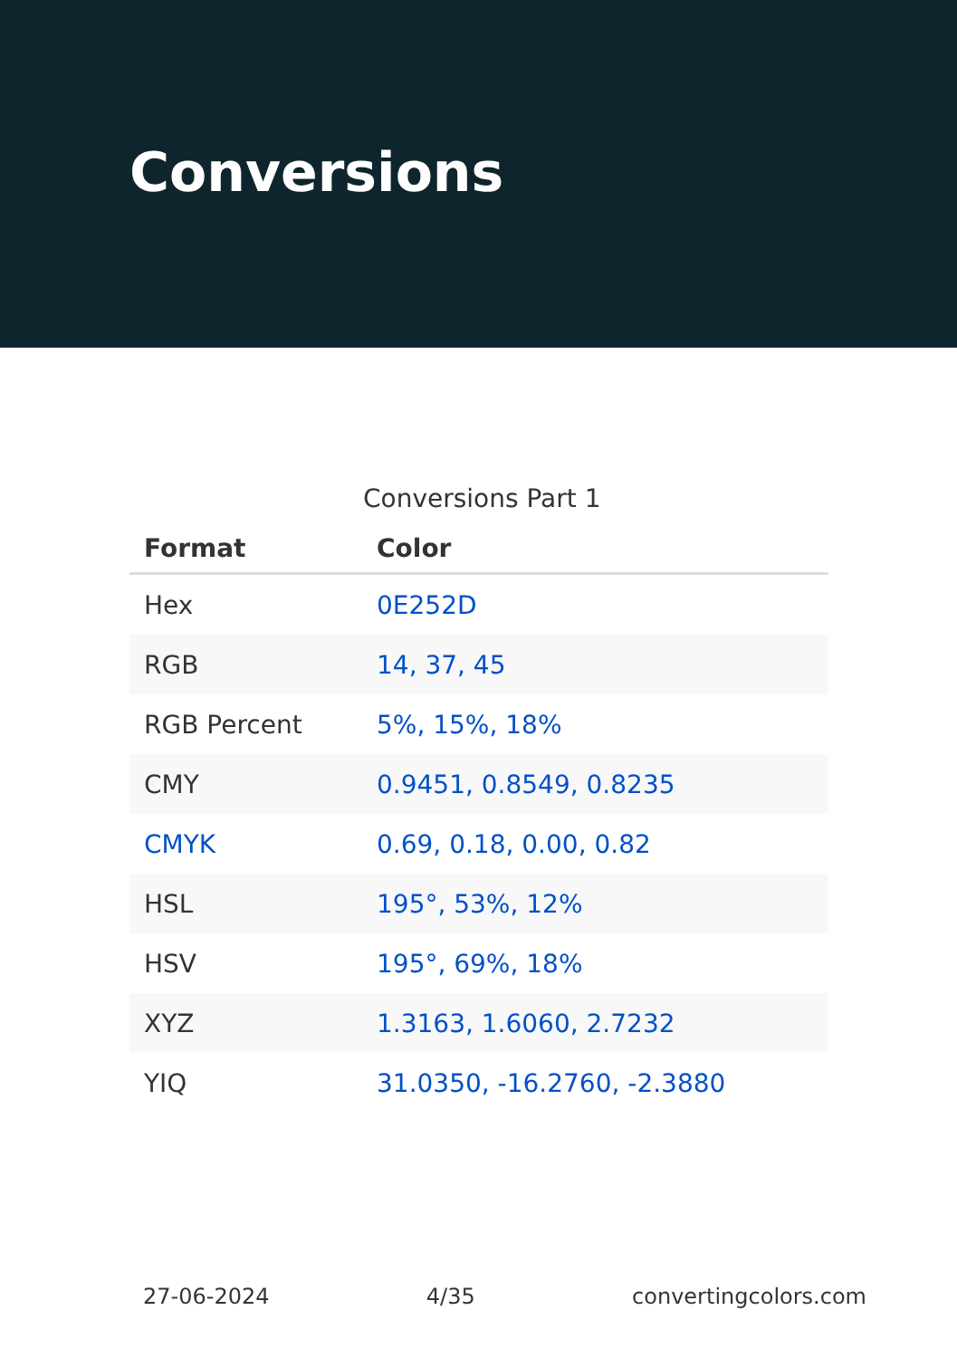Conversions
Conversions Part 1
| Format | Color |
| --- | --- |
| Hex | 0E252D |
| RGB | 14, 37, 45 |
| RGB Percent | 5%, 15%, 18% |
| CMY | 0.9451, 0.8549, 0.8235 |
| CMYK | 0.69, 0.18, 0.00, 0.82 |
| HSL | 195°, 53%, 12% |
| HSV | 195°, 69%, 18% |
| XYZ | 1.3163, 1.6060, 2.7232 |
| YIQ | 31.0350, -16.2760, -2.3880 |
27-06-2024 4/35 convertingcolors.com